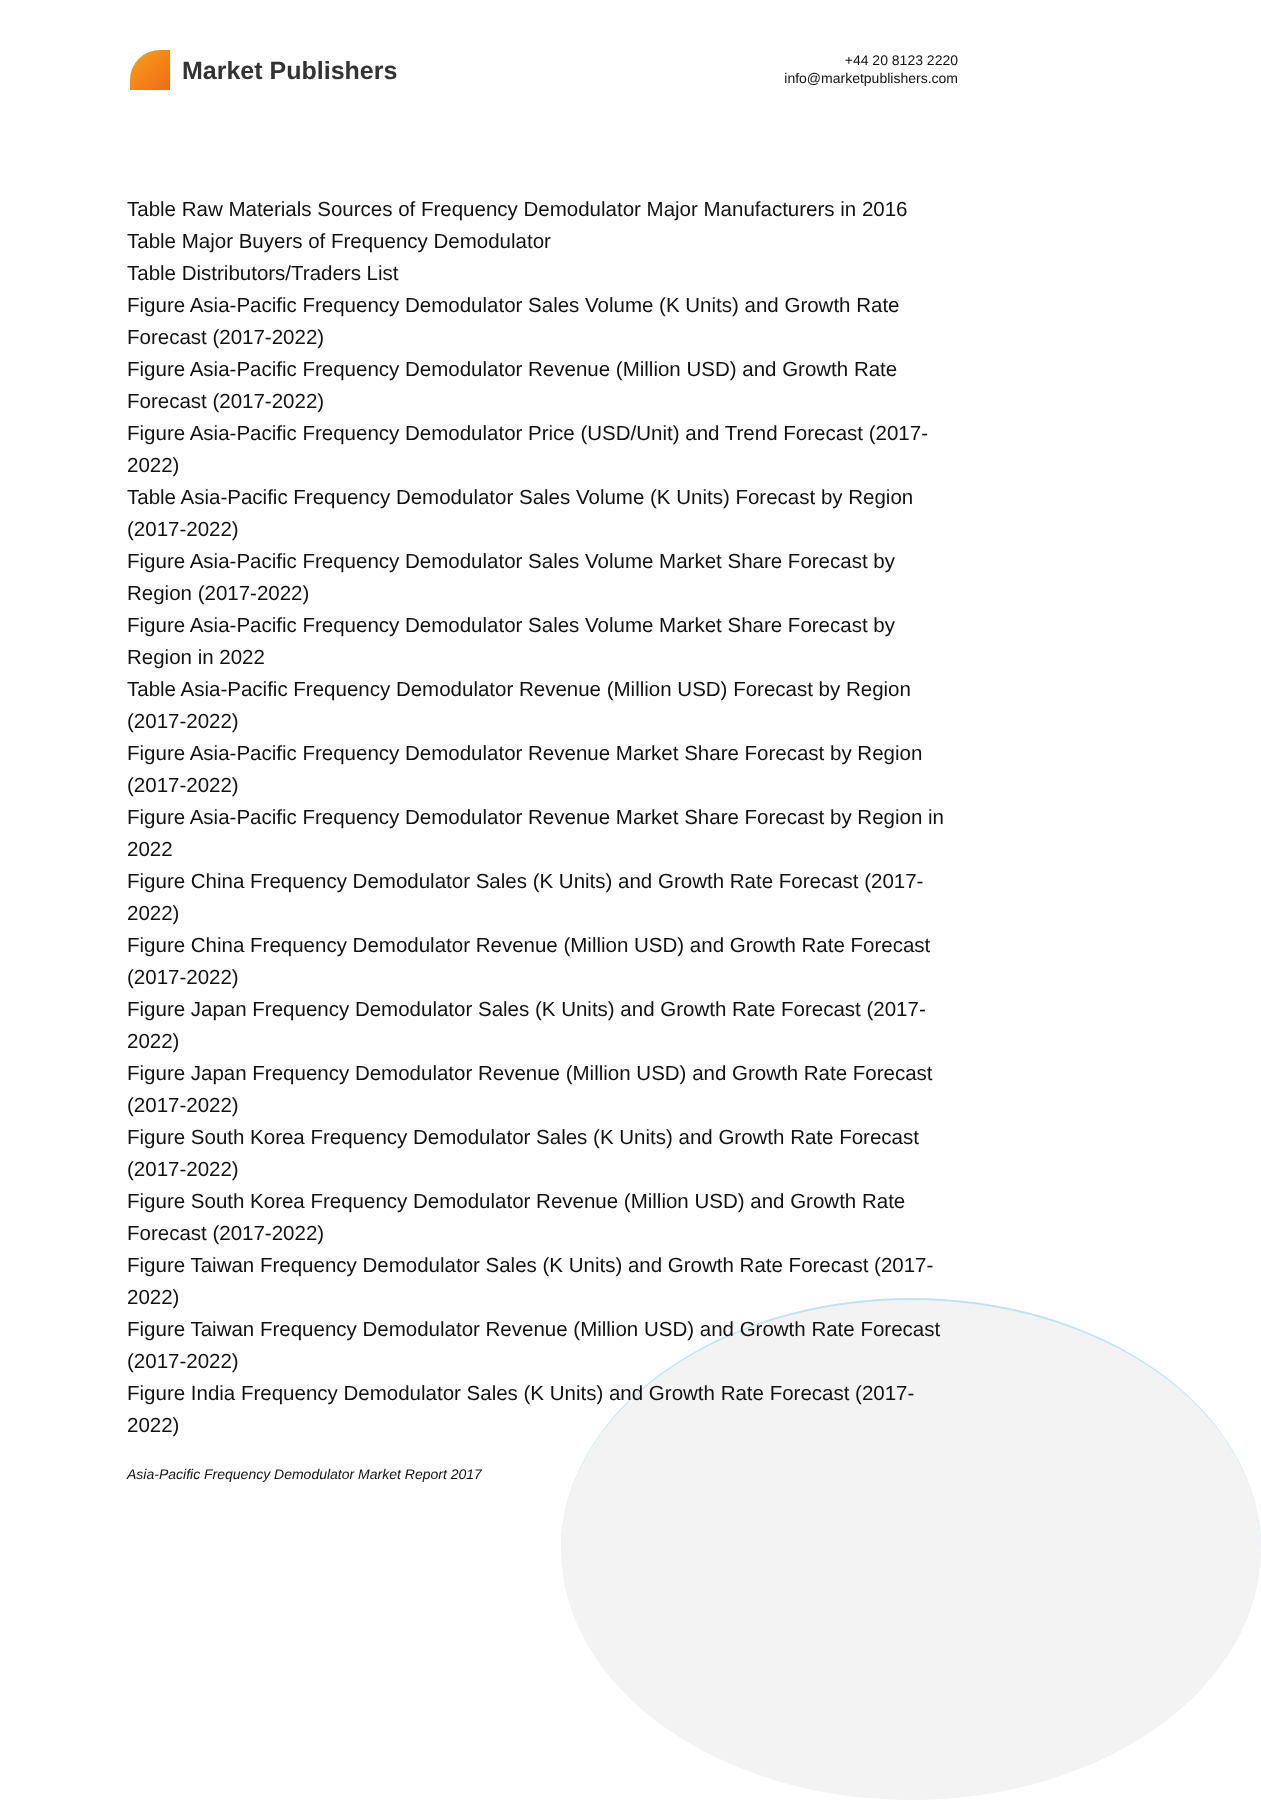Market Publishers
+44 20 8123 2220
info@marketpublishers.com
Table Raw Materials Sources of Frequency Demodulator Major Manufacturers in 2016
Table Major Buyers of Frequency Demodulator
Table Distributors/Traders List
Figure Asia-Pacific Frequency Demodulator Sales Volume (K Units) and Growth Rate Forecast (2017-2022)
Figure Asia-Pacific Frequency Demodulator Revenue (Million USD) and Growth Rate Forecast (2017-2022)
Figure Asia-Pacific Frequency Demodulator Price (USD/Unit) and Trend Forecast (2017-2022)
Table Asia-Pacific Frequency Demodulator Sales Volume (K Units) Forecast by Region (2017-2022)
Figure Asia-Pacific Frequency Demodulator Sales Volume Market Share Forecast by Region (2017-2022)
Figure Asia-Pacific Frequency Demodulator Sales Volume Market Share Forecast by Region in 2022
Table Asia-Pacific Frequency Demodulator Revenue (Million USD) Forecast by Region (2017-2022)
Figure Asia-Pacific Frequency Demodulator Revenue Market Share Forecast by Region (2017-2022)
Figure Asia-Pacific Frequency Demodulator Revenue Market Share Forecast by Region in 2022
Figure China Frequency Demodulator Sales (K Units) and Growth Rate Forecast (2017-2022)
Figure China Frequency Demodulator Revenue (Million USD) and Growth Rate Forecast (2017-2022)
Figure Japan Frequency Demodulator Sales (K Units) and Growth Rate Forecast (2017-2022)
Figure Japan Frequency Demodulator Revenue (Million USD) and Growth Rate Forecast (2017-2022)
Figure South Korea Frequency Demodulator Sales (K Units) and Growth Rate Forecast (2017-2022)
Figure South Korea Frequency Demodulator Revenue (Million USD) and Growth Rate Forecast (2017-2022)
Figure Taiwan Frequency Demodulator Sales (K Units) and Growth Rate Forecast (2017-2022)
Figure Taiwan Frequency Demodulator Revenue (Million USD) and Growth Rate Forecast (2017-2022)
Figure India Frequency Demodulator Sales (K Units) and Growth Rate Forecast (2017-2022)
Asia-Pacific Frequency Demodulator Market Report 2017